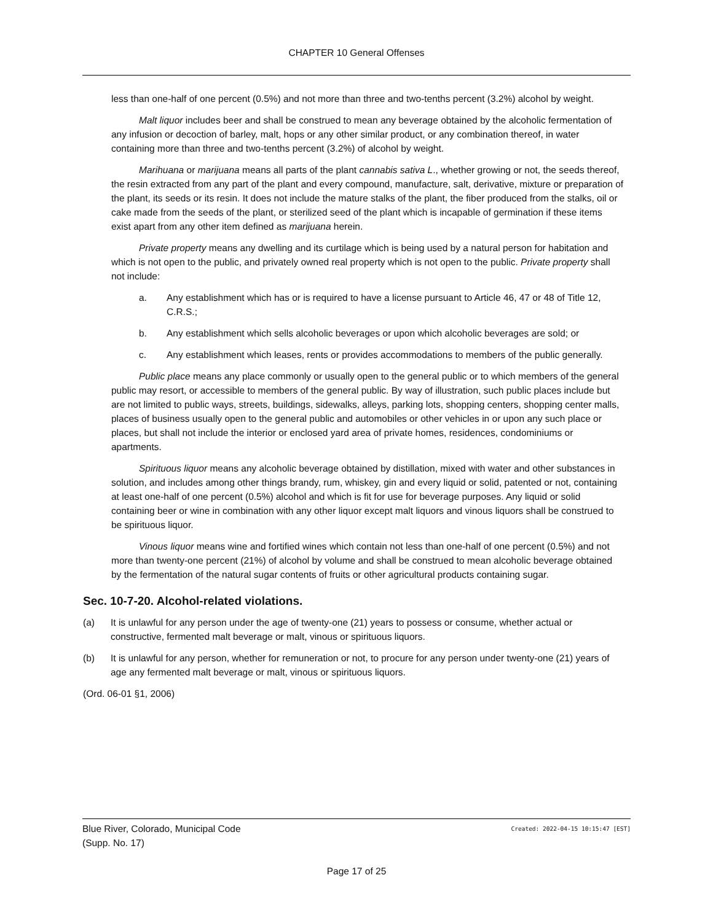CHAPTER 10 General Offenses
less than one-half of one percent (0.5%) and not more than three and two-tenths percent (3.2%) alcohol by weight.
Malt liquor includes beer and shall be construed to mean any beverage obtained by the alcoholic fermentation of any infusion or decoction of barley, malt, hops or any other similar product, or any combination thereof, in water containing more than three and two-tenths percent (3.2%) of alcohol by weight.
Marihuana or marijuana means all parts of the plant cannabis sativa L., whether growing or not, the seeds thereof, the resin extracted from any part of the plant and every compound, manufacture, salt, derivative, mixture or preparation of the plant, its seeds or its resin. It does not include the mature stalks of the plant, the fiber produced from the stalks, oil or cake made from the seeds of the plant, or sterilized seed of the plant which is incapable of germination if these items exist apart from any other item defined as marijuana herein.
Private property means any dwelling and its curtilage which is being used by a natural person for habitation and which is not open to the public, and privately owned real property which is not open to the public. Private property shall not include:
a. Any establishment which has or is required to have a license pursuant to Article 46, 47 or 48 of Title 12, C.R.S.;
b. Any establishment which sells alcoholic beverages or upon which alcoholic beverages are sold; or
c. Any establishment which leases, rents or provides accommodations to members of the public generally.
Public place means any place commonly or usually open to the general public or to which members of the general public may resort, or accessible to members of the general public. By way of illustration, such public places include but are not limited to public ways, streets, buildings, sidewalks, alleys, parking lots, shopping centers, shopping center malls, places of business usually open to the general public and automobiles or other vehicles in or upon any such place or places, but shall not include the interior or enclosed yard area of private homes, residences, condominiums or apartments.
Spirituous liquor means any alcoholic beverage obtained by distillation, mixed with water and other substances in solution, and includes among other things brandy, rum, whiskey, gin and every liquid or solid, patented or not, containing at least one-half of one percent (0.5%) alcohol and which is fit for use for beverage purposes. Any liquid or solid containing beer or wine in combination with any other liquor except malt liquors and vinous liquors shall be construed to be spirituous liquor.
Vinous liquor means wine and fortified wines which contain not less than one-half of one percent (0.5%) and not more than twenty-one percent (21%) of alcohol by volume and shall be construed to mean alcoholic beverage obtained by the fermentation of the natural sugar contents of fruits or other agricultural products containing sugar.
Sec. 10-7-20. Alcohol-related violations.
(a) It is unlawful for any person under the age of twenty-one (21) years to possess or consume, whether actual or constructive, fermented malt beverage or malt, vinous or spirituous liquors.
(b) It is unlawful for any person, whether for remuneration or not, to procure for any person under twenty-one (21) years of age any fermented malt beverage or malt, vinous or spirituous liquors.
(Ord. 06-01 §1, 2006)
Blue River, Colorado, Municipal Code
(Supp. No. 17)
Created: 2022-04-15 10:15:47 [EST]
Page 17 of 25